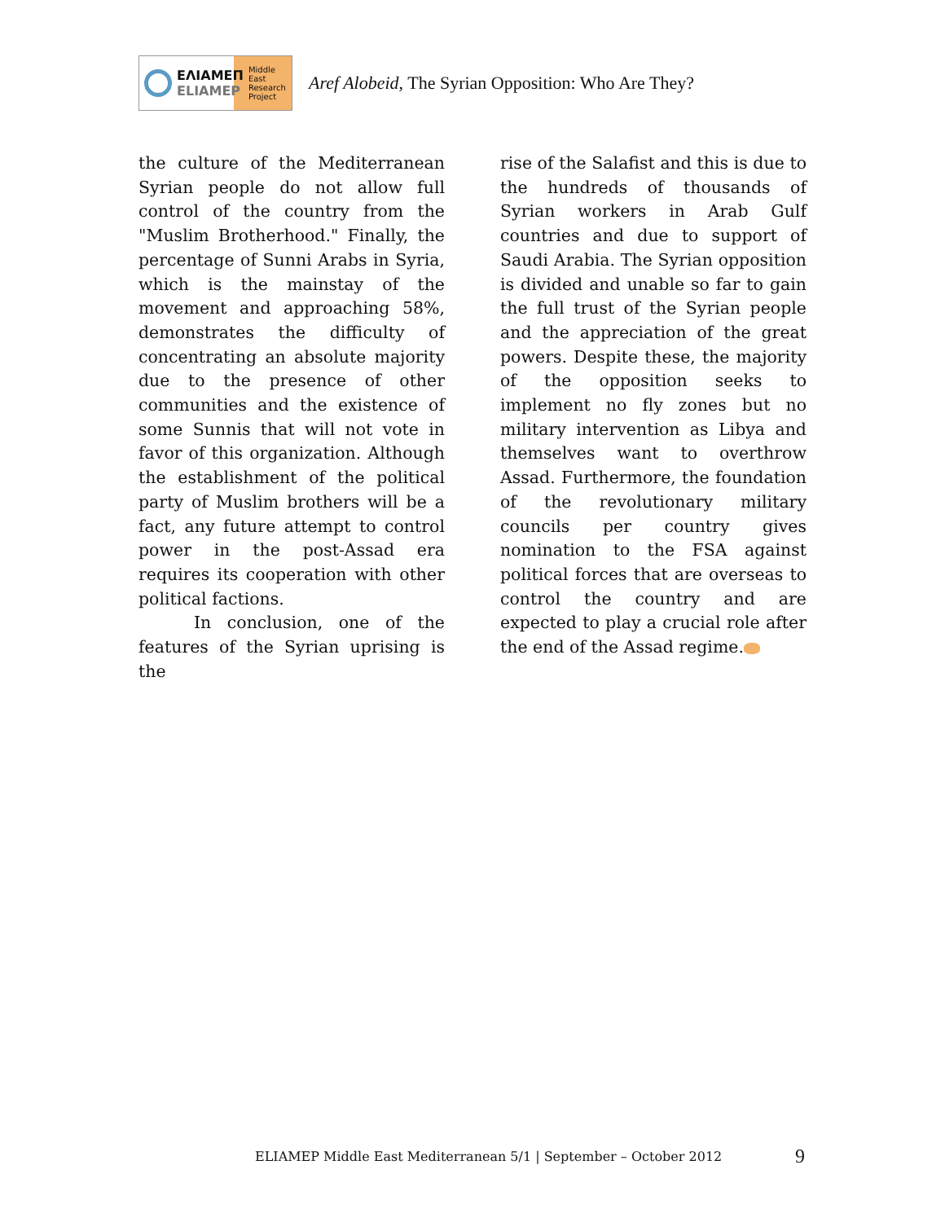ΕΛΙΑΜΕΠ
ELIAMEP
Middle
East
Research
Project
Aref Alobeid, The Syrian Opposition: Who Are They?
the culture of the Mediterranean Syrian people do not allow full control of the country from the "Muslim Brotherhood." Finally, the percentage of Sunni Arabs in Syria, which is the mainstay of the movement and approaching 58%, demonstrates the difficulty of concentrating an absolute majority due to the presence of other communities and the existence of some Sunnis that will not vote in favor of this organization. Although the establishment of the political party of Muslim brothers will be a fact, any future attempt to control power in the post-Assad era requires its cooperation with other political factions.
In conclusion, one of the features of the Syrian uprising is the
rise of the Salafist and this is due to the hundreds of thousands of Syrian workers in Arab Gulf countries and due to support of Saudi Arabia. The Syrian opposition is divided and unable so far to gain the full trust of the Syrian people and the appreciation of the great powers. Despite these, the majority of the opposition seeks to implement no fly zones but no military intervention as Libya and themselves want to overthrow Assad. Furthermore, the foundation of the revolutionary military councils per country gives nomination to the FSA against political forces that are overseas to control the country and are expected to play a crucial role after the end of the Assad regime.
ELIAMEP Middle East Mediterranean 5/1 | September – October 2012
9